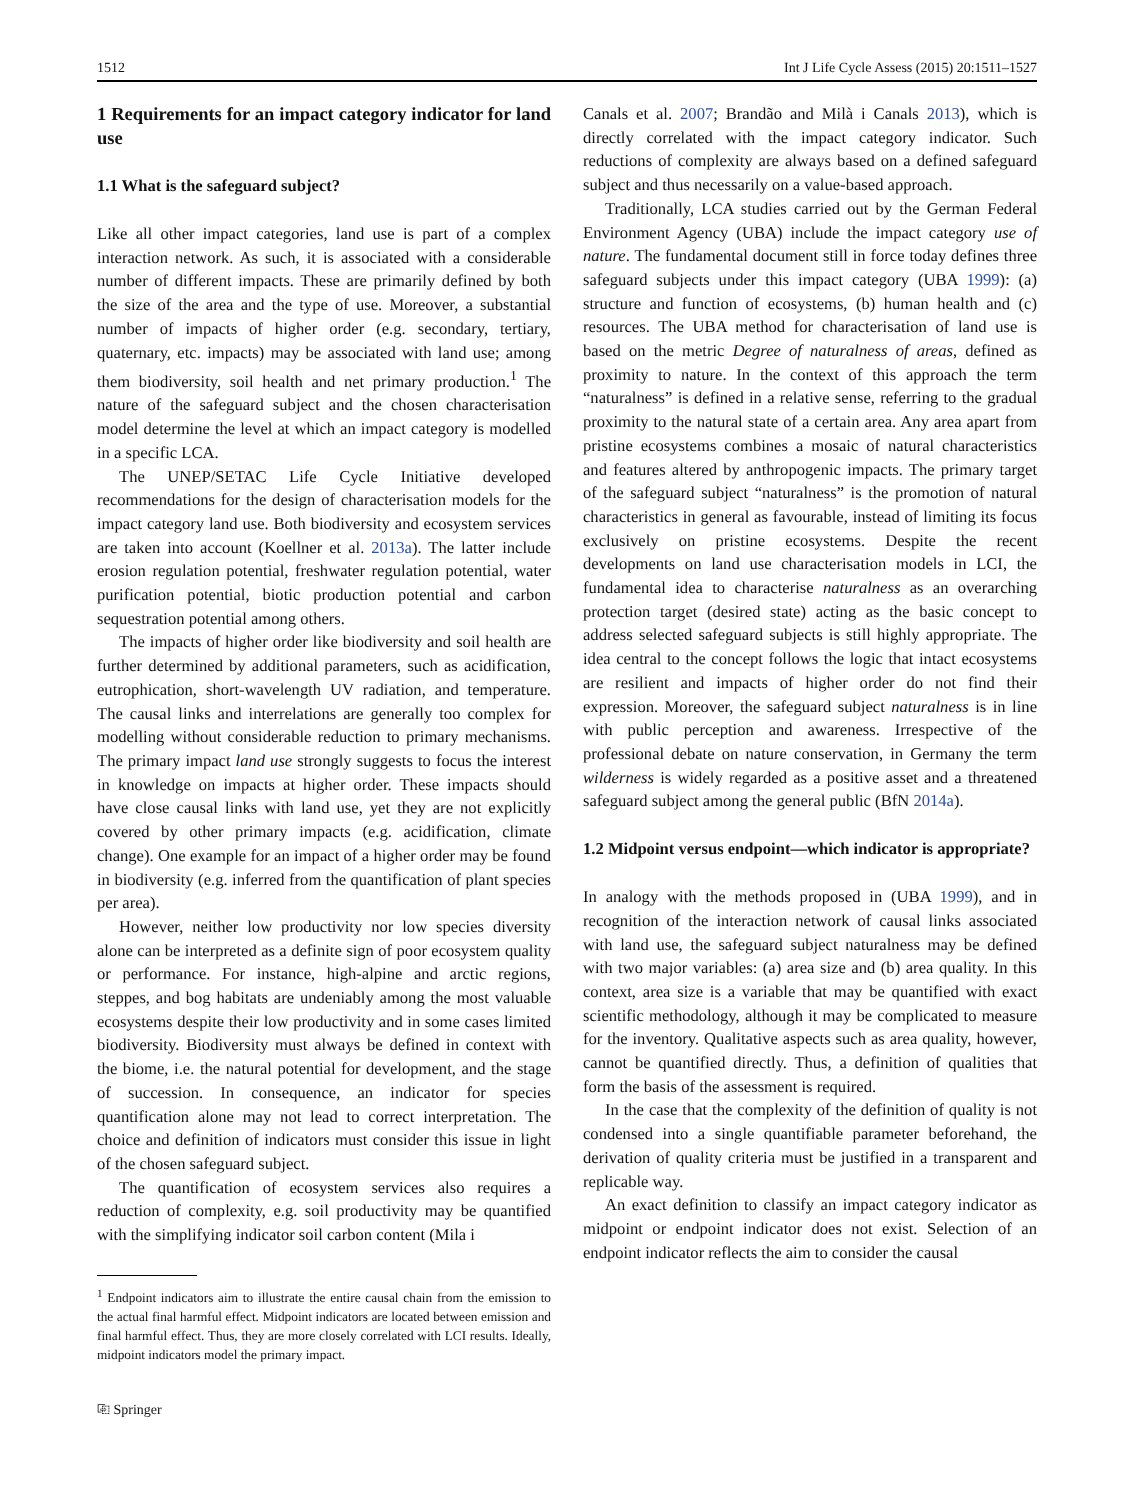1512 Int J Life Cycle Assess (2015) 20:1511–1527
1 Requirements for an impact category indicator for land use
1.1 What is the safeguard subject?
Like all other impact categories, land use is part of a complex interaction network. As such, it is associated with a considerable number of different impacts. These are primarily defined by both the size of the area and the type of use. Moreover, a substantial number of impacts of higher order (e.g. secondary, tertiary, quaternary, etc. impacts) may be associated with land use; among them biodiversity, soil health and net primary production.<sup>1</sup> The nature of the safeguard subject and the chosen characterisation model determine the level at which an impact category is modelled in a specific LCA.
The UNEP/SETAC Life Cycle Initiative developed recommendations for the design of characterisation models for the impact category land use. Both biodiversity and ecosystem services are taken into account (Koellner et al. 2013a). The latter include erosion regulation potential, freshwater regulation potential, water purification potential, biotic production potential and carbon sequestration potential among others.
The impacts of higher order like biodiversity and soil health are further determined by additional parameters, such as acidification, eutrophication, short-wavelength UV radiation, and temperature. The causal links and interrelations are generally too complex for modelling without considerable reduction to primary mechanisms. The primary impact land use strongly suggests to focus the interest in knowledge on impacts at higher order. These impacts should have close causal links with land use, yet they are not explicitly covered by other primary impacts (e.g. acidification, climate change). One example for an impact of a higher order may be found in biodiversity (e.g. inferred from the quantification of plant species per area).
However, neither low productivity nor low species diversity alone can be interpreted as a definite sign of poor ecosystem quality or performance. For instance, high-alpine and arctic regions, steppes, and bog habitats are undeniably among the most valuable ecosystems despite their low productivity and in some cases limited biodiversity. Biodiversity must always be defined in context with the biome, i.e. the natural potential for development, and the stage of succession. In consequence, an indicator for species quantification alone may not lead to correct interpretation. The choice and definition of indicators must consider this issue in light of the chosen safeguard subject.
The quantification of ecosystem services also requires a reduction of complexity, e.g. soil productivity may be quantified with the simplifying indicator soil carbon content (Mila i
<sup>1</sup> Endpoint indicators aim to illustrate the entire causal chain from the emission to the actual final harmful effect. Midpoint indicators are located between emission and final harmful effect. Thus, they are more closely correlated with LCI results. Ideally, midpoint indicators model the primary impact.
⎘ Springer
Canals et al. 2007; Brandão and Milà i Canals 2013), which is directly correlated with the impact category indicator. Such reductions of complexity are always based on a defined safeguard subject and thus necessarily on a value-based approach.
Traditionally, LCA studies carried out by the German Federal Environment Agency (UBA) include the impact category use of nature. The fundamental document still in force today defines three safeguard subjects under this impact category (UBA 1999): (a) structure and function of ecosystems, (b) human health and (c) resources. The UBA method for characterisation of land use is based on the metric Degree of naturalness of areas, defined as proximity to nature. In the context of this approach the term “naturalness” is defined in a relative sense, referring to the gradual proximity to the natural state of a certain area. Any area apart from pristine ecosystems combines a mosaic of natural characteristics and features altered by anthropogenic impacts. The primary target of the safeguard subject “naturalness” is the promotion of natural characteristics in general as favourable, instead of limiting its focus exclusively on pristine ecosystems. Despite the recent developments on land use characterisation models in LCI, the fundamental idea to characterise naturalness as an overarching protection target (desired state) acting as the basic concept to address selected safeguard subjects is still highly appropriate. The idea central to the concept follows the logic that intact ecosystems are resilient and impacts of higher order do not find their expression. Moreover, the safeguard subject naturalness is in line with public perception and awareness. Irrespective of the professional debate on nature conservation, in Germany the term wilderness is widely regarded as a positive asset and a threatened safeguard subject among the general public (BfN 2014a).
1.2 Midpoint versus endpoint—which indicator is appropriate?
In analogy with the methods proposed in (UBA 1999), and in recognition of the interaction network of causal links associated with land use, the safeguard subject naturalness may be defined with two major variables: (a) area size and (b) area quality. In this context, area size is a variable that may be quantified with exact scientific methodology, although it may be complicated to measure for the inventory. Qualitative aspects such as area quality, however, cannot be quantified directly. Thus, a definition of qualities that form the basis of the assessment is required.
In the case that the complexity of the definition of quality is not condensed into a single quantifiable parameter beforehand, the derivation of quality criteria must be justified in a transparent and replicable way.
An exact definition to classify an impact category indicator as midpoint or endpoint indicator does not exist. Selection of an endpoint indicator reflects the aim to consider the causal